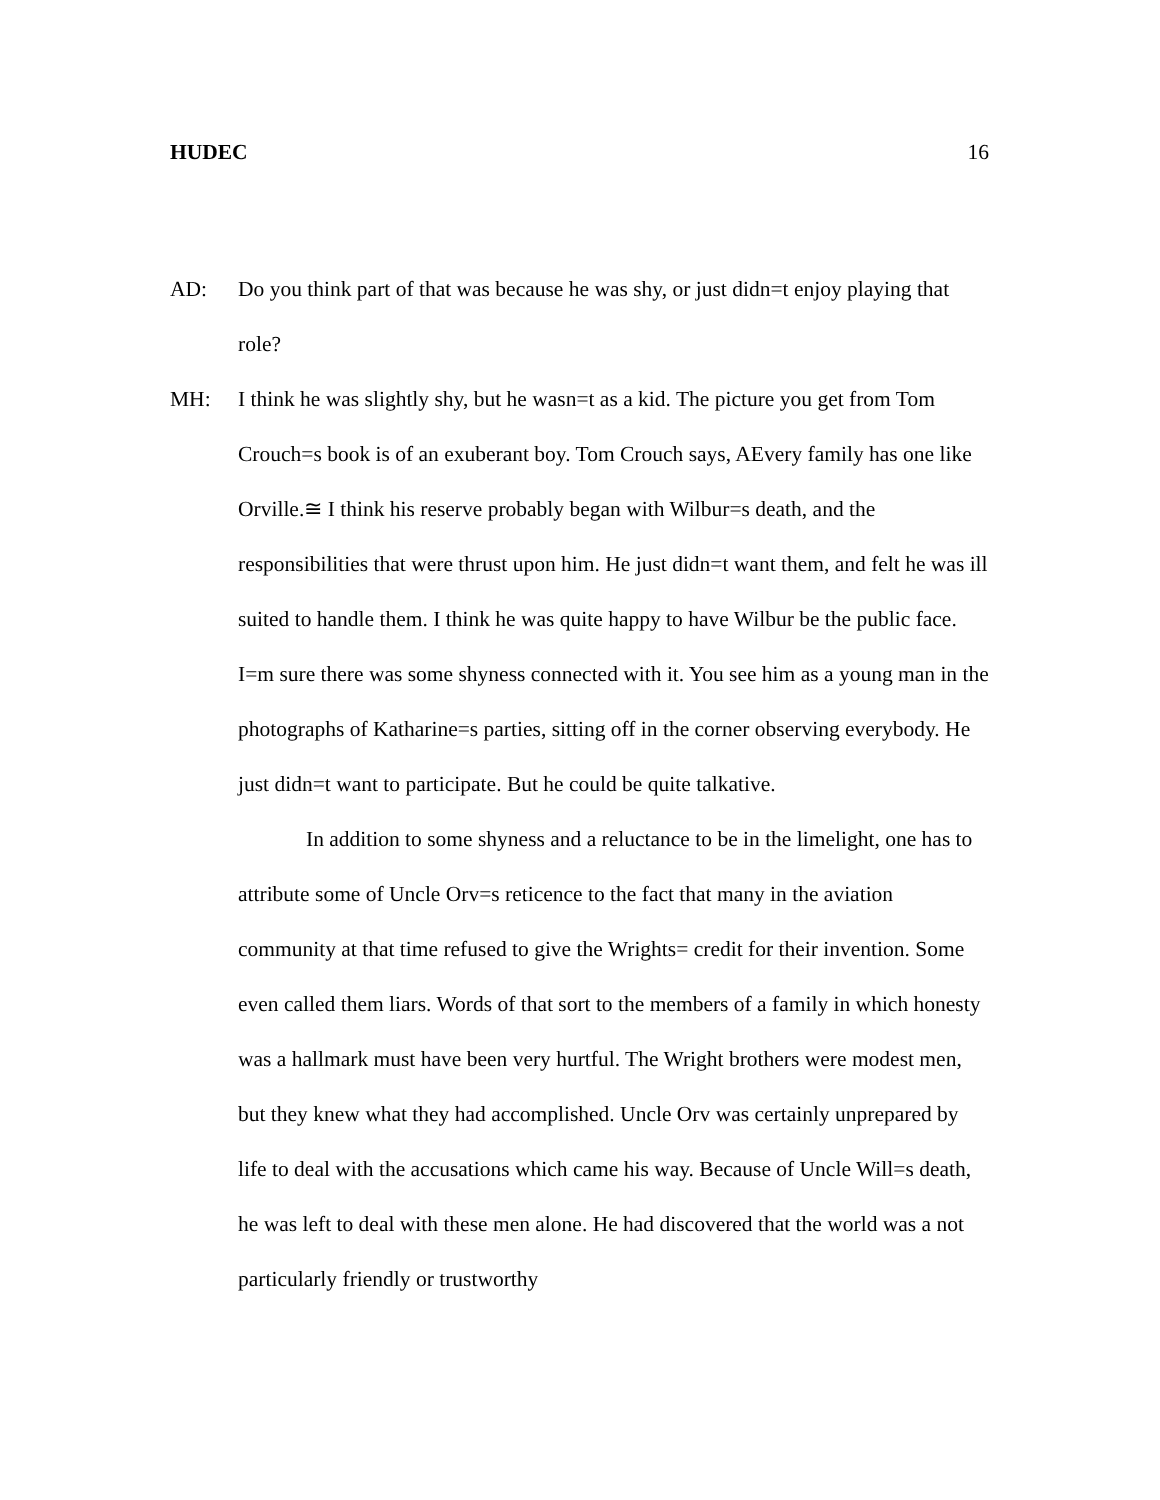HUDEC 16
AD: Do you think part of that was because he was shy, or just didn=t enjoy playing that role?
MH: I think he was slightly shy, but he wasn=t as a kid. The picture you get from Tom Crouch=s book is of an exuberant boy. Tom Crouch says, AEvery family has one like Orville.≅ I think his reserve probably began with Wilbur=s death, and the responsibilities that were thrust upon him. He just didn=t want them, and felt he was ill suited to handle them. I think he was quite happy to have Wilbur be the public face. I=m sure there was some shyness connected with it. You see him as a young man in the photographs of Katharine=s parties, sitting off in the corner observing everybody. He just didn=t want to participate. But he could be quite talkative.
In addition to some shyness and a reluctance to be in the limelight, one has to attribute some of Uncle Orv=s reticence to the fact that many in the aviation community at that time refused to give the Wrights= credit for their invention. Some even called them liars. Words of that sort to the members of a family in which honesty was a hallmark must have been very hurtful. The Wright brothers were modest men, but they knew what they had accomplished. Uncle Orv was certainly unprepared by life to deal with the accusations which came his way. Because of Uncle Will=s death, he was left to deal with these men alone. He had discovered that the world was a not particularly friendly or trustworthy